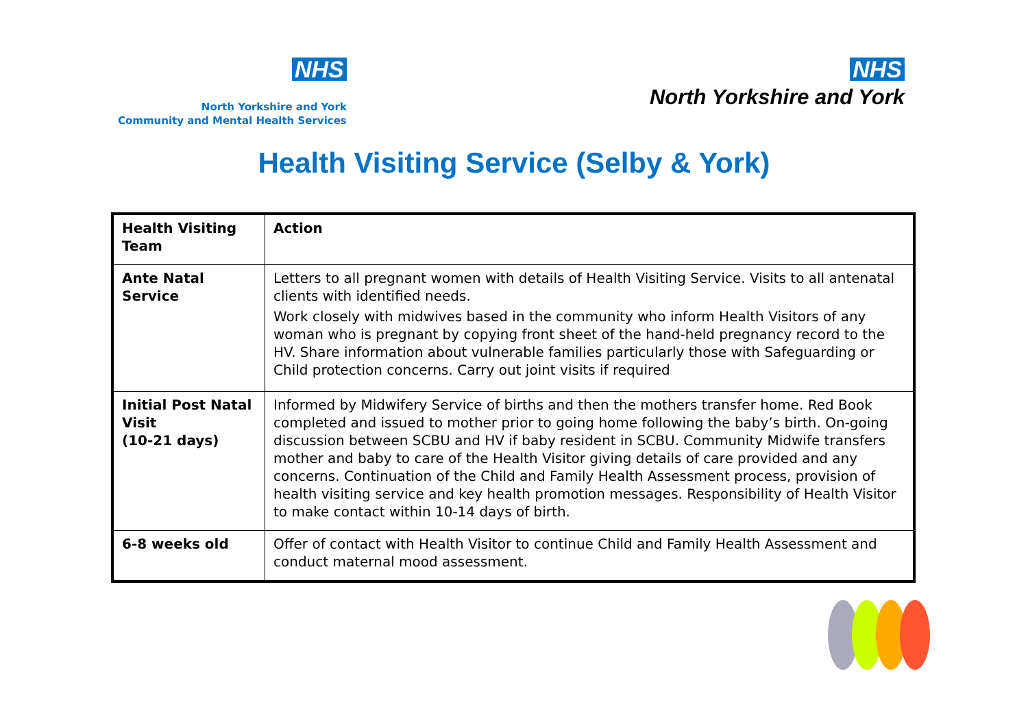NHS
North Yorkshire and York
Community and Mental Health Services
NHS
North Yorkshire and York
Health Visiting Service (Selby & York)
| Health Visiting Team | Action |
| --- | --- |
| Ante Natal Service | Letters to all pregnant women with details of Health Visiting Service. Visits to all antenatal clients with identified needs. Work closely with midwives based in the community who inform Health Visitors of any woman who is pregnant by copying front sheet of the hand-held pregnancy record to the HV. Share information about vulnerable families particularly those with Safeguarding or Child protection concerns. Carry out joint visits if required |
| Initial Post Natal Visit (10-21 days) | Informed by Midwifery Service of births and then the mothers transfer home. Red Book completed and issued to mother prior to going home following the baby’s birth. On-going discussion between SCBU and HV if baby resident in SCBU. Community Midwife transfers mother and baby to care of the Health Visitor giving details of care provided and any concerns. Continuation of the Child and Family Health Assessment process, provision of health visiting service and key health promotion messages. Responsibility of Health Visitor to make contact within 10-14 days of birth. |
| 6-8 weeks old | Offer of contact with Health Visitor to continue Child and Family Health Assessment and conduct maternal mood assessment. |